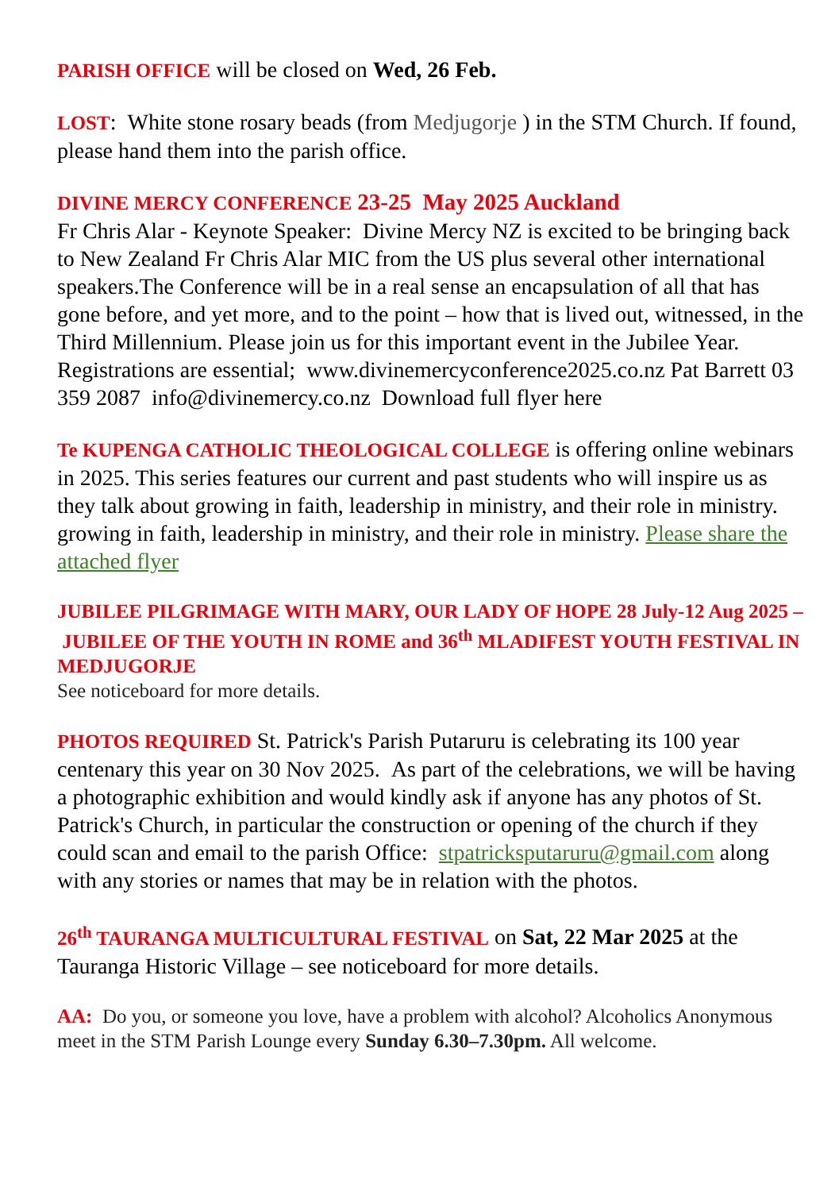PARISH OFFICE will be closed on Wed, 26 Feb.
LOST: White stone rosary beads (from Medjugorje ) in the STM Church. If found, please hand them into the parish office.
DIVINE MERCY CONFERENCE 23-25 May 2025 Auckland
Fr Chris Alar - Keynote Speaker: Divine Mercy NZ is excited to be bringing back to New Zealand Fr Chris Alar MIC from the US plus several other international speakers.The Conference will be in a real sense an encapsulation of all that has gone before, and yet more, and to the point – how that is lived out, witnessed, in the Third Millennium. Please join us for this important event in the Jubilee Year. Registrations are essential; www.divinemercyconference2025.co.nz Pat Barrett 03 359 2087 info@divinemercy.co.nz Download full flyer here
Te KUPENGA CATHOLIC THEOLOGICAL COLLEGE is offering online webinars in 2025. This series features our current and past students who will inspire us as they talk about growing in faith, leadership in ministry, and their role in ministry. growing in faith, leadership in ministry, and their role in ministry. Please share the attached flyer
JUBILEE PILGRIMAGE WITH MARY, OUR LADY OF HOPE 28 July-12 Aug 2025 – JUBILEE OF THE YOUTH IN ROME and 36<sup>th</sup> MLADIFEST YOUTH FESTIVAL IN MEDJUGORJE
See noticeboard for more details.
PHOTOS REQUIRED St. Patrick's Parish Putaruru is celebrating its 100 year centenary this year on 30 Nov 2025. As part of the celebrations, we will be having a photographic exhibition and would kindly ask if anyone has any photos of St. Patrick's Church, in particular the construction or opening of the church if they could scan and email to the parish Office: stpatricksputaruru@gmail.com along with any stories or names that may be in relation with the photos.
26<sup>th</sup> TAURANGA MULTICULTURAL FESTIVAL on Sat, 22 Mar 2025 at the Tauranga Historic Village – see noticeboard for more details.
AA: Do you, or someone you love, have a problem with alcohol? Alcoholics Anonymous meet in the STM Parish Lounge every Sunday 6.30–7.30pm. All welcome.